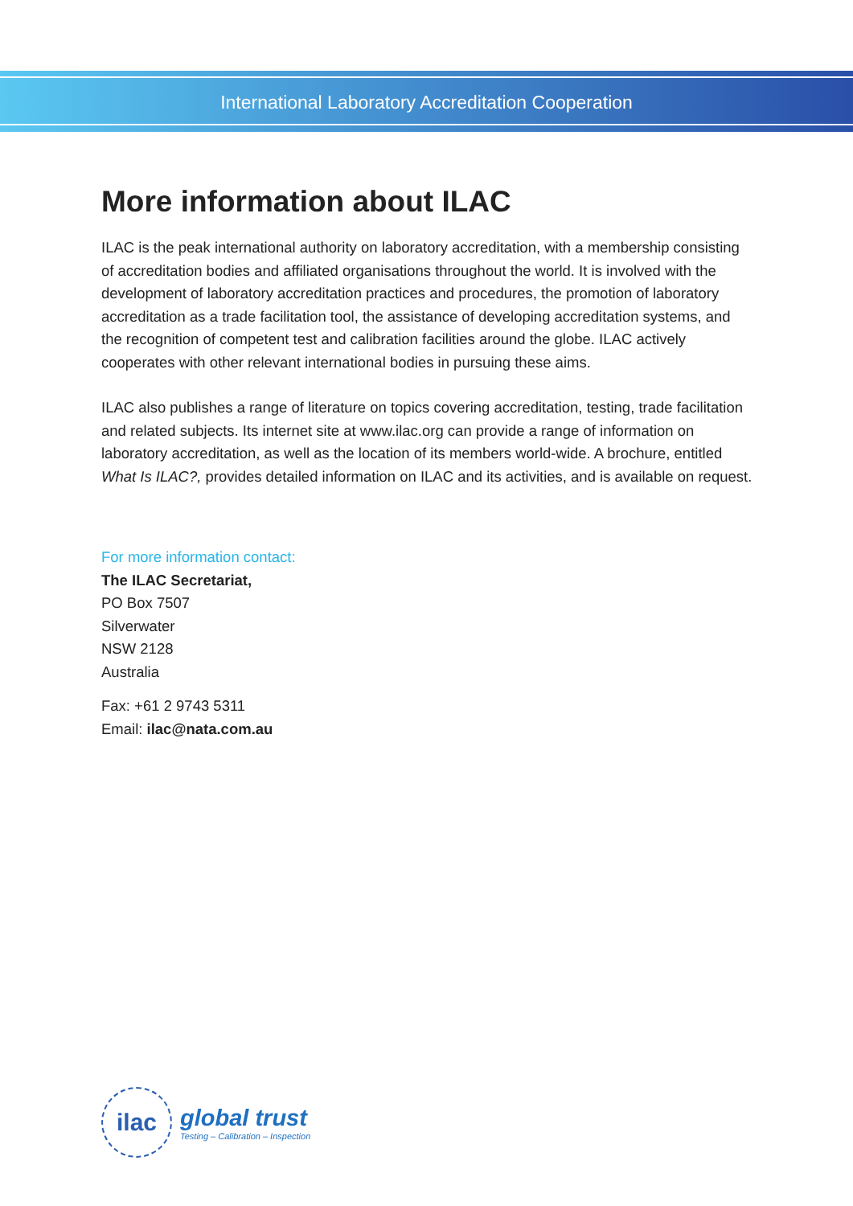International Laboratory Accreditation Cooperation
More information about ILAC
ILAC is the peak international authority on laboratory accreditation, with a membership consisting of accreditation bodies and affiliated organisations throughout the world. It is involved with the development of laboratory accreditation practices and procedures, the promotion of laboratory accreditation as a trade facilitation tool, the assistance of developing accreditation systems, and the recognition of competent test and calibration facilities around the globe. ILAC actively cooperates with other relevant international bodies in pursuing these aims.
ILAC also publishes a range of literature on topics covering accreditation, testing, trade facilitation and related subjects. Its internet site at www.ilac.org can provide a range of information on laboratory accreditation, as well as the location of its members world-wide. A brochure, entitled What Is ILAC?, provides detailed information on ILAC and its activities, and is available on request.
For more information contact:
The ILAC Secretariat,
PO Box 7507
Silverwater
NSW 2128
Australia
Fax: +61 2 9743 5311
Email: ilac@nata.com.au
ilac
global trust
Testing – Calibration – Inspection